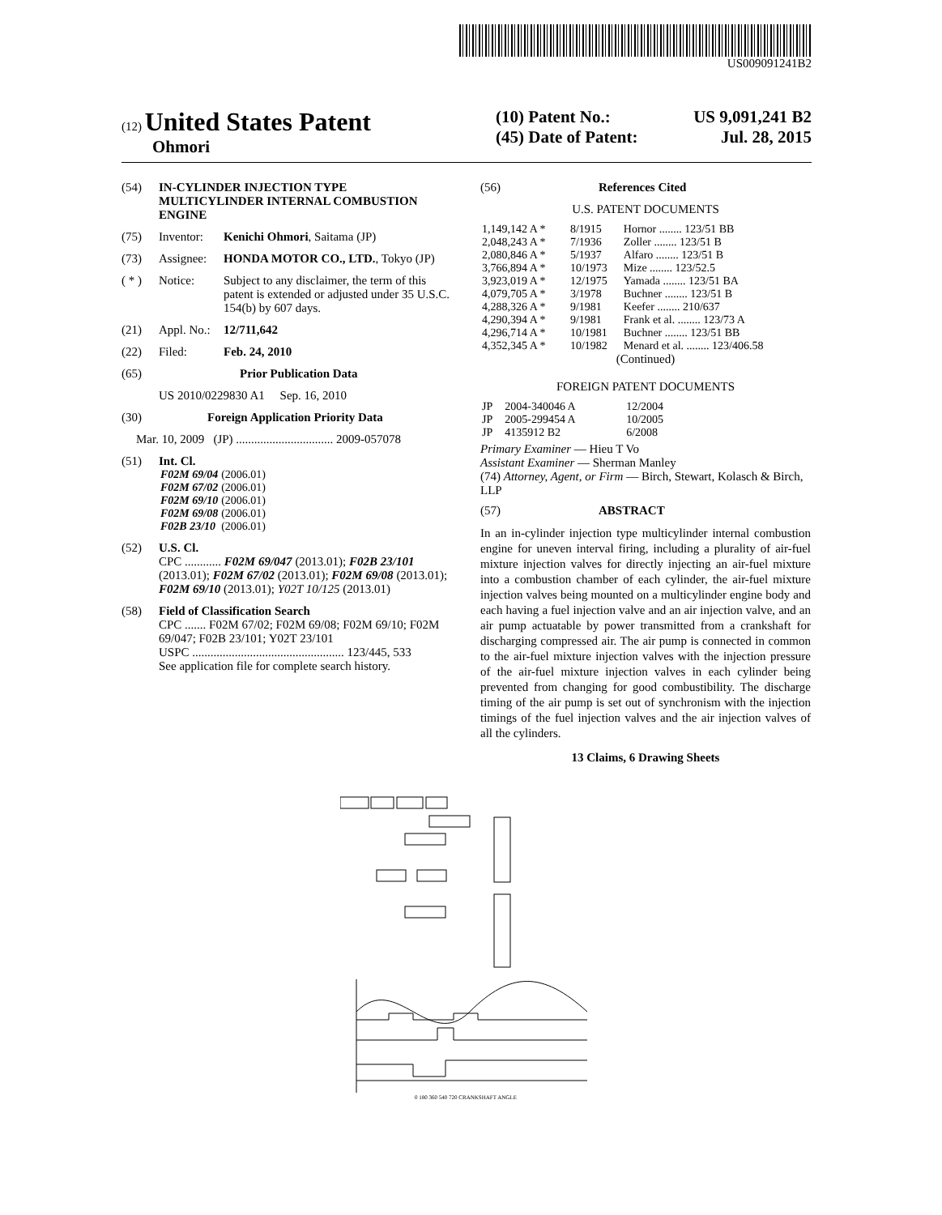US009091241B2
(12) United States Patent
Ohmori
(10) Patent No.: US 9,091,241 B2
(45) Date of Patent: Jul. 28, 2015
(54) IN-CYLINDER INJECTION TYPE MULTICYLINDER INTERNAL COMBUSTION ENGINE
(75) Inventor: Kenichi Ohmori, Saitama (JP)
(73) Assignee: HONDA MOTOR CO., LTD., Tokyo (JP)
( * ) Notice: Subject to any disclaimer, the term of this patent is extended or adjusted under 35 U.S.C. 154(b) by 607 days.
(21) Appl. No.: 12/711,642
(22) Filed: Feb. 24, 2010
(65) Prior Publication Data
US 2010/0229830 A1 Sep. 16, 2010
(30) Foreign Application Priority Data
Mar. 10, 2009 (JP) ................................ 2009-057078
(51) Int. Cl.
| F02M 69/04 | (2006.01) |
| F02M 67/02 | (2006.01) |
| F02M 69/10 | (2006.01) |
| F02M 69/08 | (2006.01) |
| F02B 23/10 | (2006.01) |
(52) U.S. Cl.
CPC ............ F02M 69/047 (2013.01); F02B 23/101 (2013.01); F02M 67/02 (2013.01); F02M 69/08 (2013.01); F02M 69/10 (2013.01); Y02T 10/125 (2013.01)
(58) Field of Classification Search
CPC ....... F02M 67/02; F02M 69/08; F02M 69/10; F02M 69/047; F02B 23/101; Y02T 23/101
USPC .................................................. 123/445, 533
See application file for complete search history.
(56) References Cited
U.S. PATENT DOCUMENTS
| 1,149,142 A * | 8/1915 | Hornor ........ 123/51 BB |
| 2,048,243 A * | 7/1936 | Zoller ........ 123/51 B |
| 2,080,846 A * | 5/1937 | Alfaro ........ 123/51 B |
| 3,766,894 A * | 10/1973 | Mize ........ 123/52.5 |
| 3,923,019 A * | 12/1975 | Yamada ........ 123/51 BA |
| 4,079,705 A * | 3/1978 | Buchner ........ 123/51 B |
| 4,288,326 A * | 9/1981 | Keefer ........ 210/637 |
| 4,290,394 A * | 9/1981 | Frank et al. ........ 123/73 A |
| 4,296,714 A * | 10/1981 | Buchner ........ 123/51 BB |
| 4,352,345 A * | 10/1982 | Menard et al. ........ 123/406.58 |
(Continued)
FOREIGN PATENT DOCUMENTS
| JP | 2004-340046 A | 12/2004 |
| JP | 2005-299454 A | 10/2005 |
| JP | 4135912 B2 | 6/2008 |
Primary Examiner — Hieu T Vo
Assistant Examiner — Sherman Manley
(74) Attorney, Agent, or Firm — Birch, Stewart, Kolasch & Birch, LLP
(57) ABSTRACT
In an in-cylinder injection type multicylinder internal combustion engine for uneven interval firing, including a plurality of air-fuel mixture injection valves for directly injecting an air-fuel mixture into a combustion chamber of each cylinder, the air-fuel mixture injection valves being mounted on a multicylinder engine body and each having a fuel injection valve and an air injection valve, and an air pump actuatable by power transmitted from a crankshaft for discharging compressed air. The air pump is connected in common to the air-fuel mixture injection valves with the injection pressure of the air-fuel mixture injection valves in each cylinder being prevented from changing for good combustibility. The discharge timing of the air pump is set out of synchronism with the injection timings of the fuel injection valves and the air injection valves of all the cylinders.
13 Claims, 6 Drawing Sheets
0 180 360 540 720 CRANKSHAFT ANGLE